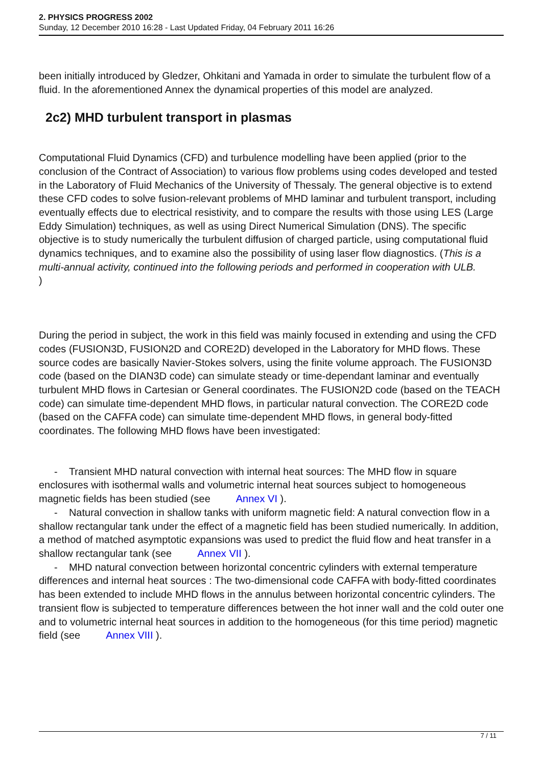2. PHYSICS PROGRESS 2002
Sunday, 12 December 2010 16:28 - Last Updated Friday, 04 February 2011 16:26
been initially introduced by Gledzer, Ohkitani and Yamada in order to simulate the turbulent flow of a fluid. In the aforementioned Annex the dynamical properties of this model are analyzed.
2c2) MHD turbulent transport in plasmas
Computational Fluid Dynamics (CFD) and turbulence modelling have been applied (prior to the conclusion of the Contract of Association) to various flow problems using codes developed and tested in the Laboratory of Fluid Mechanics of the University of Thessaly. The general objective is to extend these CFD codes to solve fusion-relevant problems of MHD laminar and turbulent transport, including eventually effects due to electrical resistivity, and to compare the results with those using LES (Large Eddy Simulation) techniques, as well as using Direct Numerical Simulation (DNS). The specific objective is to study numerically the turbulent diffusion of charged particle, using computational fluid dynamics techniques, and to examine also the possibility of using laser flow diagnostics. (This is a multi-annual activity, continued into the following periods and performed in cooperation with ULB.
)
During the period in subject, the work in this field was mainly focused in extending and using the CFD codes (FUSION3D, FUSION2D and CORE2D) developed in the Laboratory for MHD flows. These source codes are basically Navier-Stokes solvers, using the finite volume approach. The FUSION3D code (based on the DIAN3D code) can simulate steady or time-dependant laminar and eventually turbulent MHD flows in Cartesian or General coordinates. The FUSION2D code (based on the TEACH code) can simulate time-dependent MHD flows, in particular natural convection. The CORE2D code (based on the CAFFA code) can simulate time-dependent MHD flows, in general body-fitted coordinates. The following MHD flows have been investigated:
- Transient MHD natural convection with internal heat sources: The MHD flow in square enclosures with isothermal walls and volumetric internal heat sources subject to homogeneous magnetic fields has been studied (see Annex VI ).
- Natural convection in shallow tanks with uniform magnetic field: A natural convection flow in a shallow rectangular tank under the effect of a magnetic field has been studied numerically. In addition, a method of matched asymptotic expansions was used to predict the fluid flow and heat transfer in a shallow rectangular tank (see Annex VII ).
- MHD natural convection between horizontal concentric cylinders with external temperature differences and internal heat sources : The two-dimensional code CAFFA with body-fitted coordinates has been extended to include MHD flows in the annulus between horizontal concentric cylinders. The transient flow is subjected to temperature differences between the hot inner wall and the cold outer one and to volumetric internal heat sources in addition to the homogeneous (for this time period) magnetic field (see Annex VIII ).
7 / 11